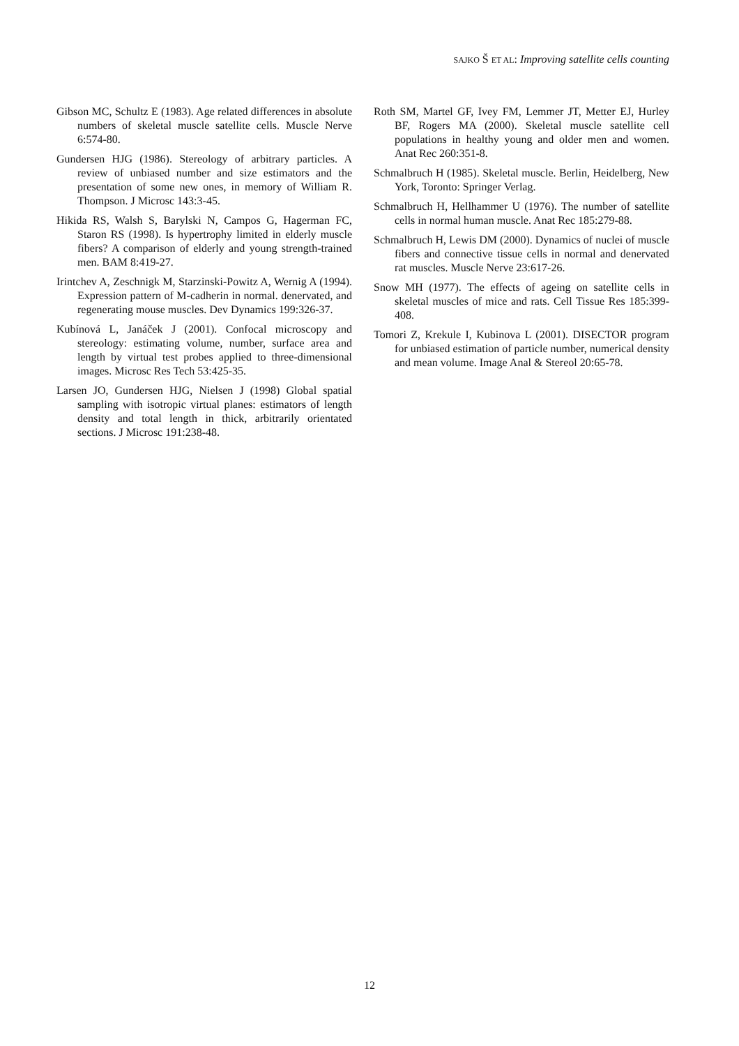SAJKO Š ET AL: Improving satellite cells counting
Gibson MC, Schultz E (1983). Age related differences in absolute numbers of skeletal muscle satellite cells. Muscle Nerve 6:574-80.
Gundersen HJG (1986). Stereology of arbitrary particles. A review of unbiased number and size estimators and the presentation of some new ones, in memory of William R. Thompson. J Microsc 143:3-45.
Hikida RS, Walsh S, Barylski N, Campos G, Hagerman FC, Staron RS (1998). Is hypertrophy limited in elderly muscle fibers? A comparison of elderly and young strength-trained men. BAM 8:419-27.
Irintchev A, Zeschnigk M, Starzinski-Powitz A, Wernig A (1994). Expression pattern of M-cadherin in normal. denervated, and regenerating mouse muscles. Dev Dynamics 199:326-37.
Kubínová L, Janáček J (2001). Confocal microscopy and stereology: estimating volume, number, surface area and length by virtual test probes applied to three-dimensional images. Microsc Res Tech 53:425-35.
Larsen JO, Gundersen HJG, Nielsen J (1998) Global spatial sampling with isotropic virtual planes: estimators of length density and total length in thick, arbitrarily orientated sections. J Microsc 191:238-48.
Roth SM, Martel GF, Ivey FM, Lemmer JT, Metter EJ, Hurley BF, Rogers MA (2000). Skeletal muscle satellite cell populations in healthy young and older men and women. Anat Rec 260:351-8.
Schmalbruch H (1985). Skeletal muscle. Berlin, Heidelberg, New York, Toronto: Springer Verlag.
Schmalbruch H, Hellhammer U (1976). The number of satellite cells in normal human muscle. Anat Rec 185:279-88.
Schmalbruch H, Lewis DM (2000). Dynamics of nuclei of muscle fibers and connective tissue cells in normal and denervated rat muscles. Muscle Nerve 23:617-26.
Snow MH (1977). The effects of ageing on satellite cells in skeletal muscles of mice and rats. Cell Tissue Res 185:399-408.
Tomori Z, Krekule I, Kubinova L (2001). DISECTOR program for unbiased estimation of particle number, numerical density and mean volume. Image Anal & Stereol 20:65-78.
12